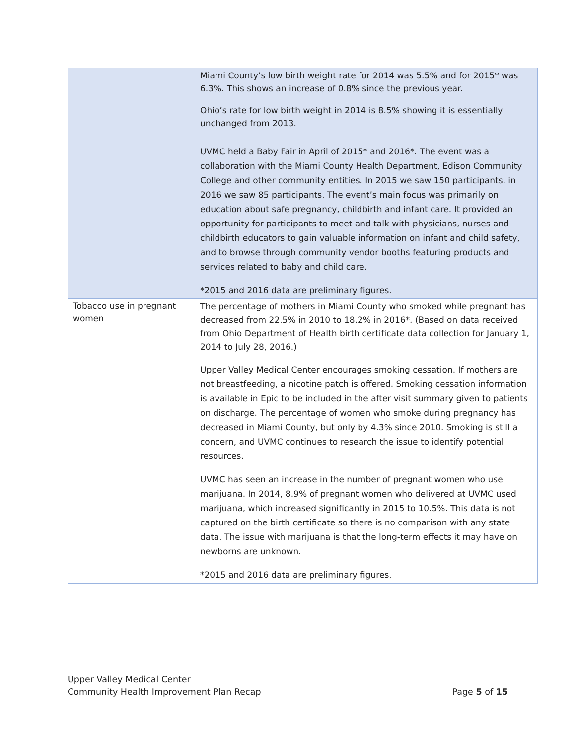| | Miami County’s low birth weight rate for 2014 was 5.5% and for 2015* was 6.3%. This shows an increase of 0.8% since the previous year. Ohio’s rate for low birth weight in 2014 is 8.5% showing it is essentially unchanged from 2013. UVMC held a Baby Fair in April of 2015* and 2016*. The event was a collaboration with the Miami County Health Department, Edison Community College and other community entities. In 2015 we saw 150 participants, in 2016 we saw 85 participants. The event’s main focus was primarily on education about safe pregnancy, childbirth and infant care. It provided an opportunity for participants to meet and talk with physicians, nurses and childbirth educators to gain valuable information on infant and child safety, and to browse through community vendor booths featuring products and services related to baby and child care. *2015 and 2016 data are preliminary figures. |
| Tobacco use in pregnant women | The percentage of mothers in Miami County who smoked while pregnant has decreased from 22.5% in 2010 to 18.2% in 2016*. (Based on data received from Ohio Department of Health birth certificate data collection for January 1, 2014 to July 28, 2016.) Upper Valley Medical Center encourages smoking cessation. If mothers are not breastfeeding, a nicotine patch is offered. Smoking cessation information is available in Epic to be included in the after visit summary given to patients on discharge. The percentage of women who smoke during pregnancy has decreased in Miami County, but only by 4.3% since 2010. Smoking is still a concern, and UVMC continues to research the issue to identify potential resources. UVMC has seen an increase in the number of pregnant women who use marijuana. In 2014, 8.9% of pregnant women who delivered at UVMC used marijuana, which increased significantly in 2015 to 10.5%. This data is not captured on the birth certificate so there is no comparison with any state data. The issue with marijuana is that the long-term effects it may have on newborns are unknown. *2015 and 2016 data are preliminary figures. |
Upper Valley Medical Center
Community Health Improvement Plan Recap Page 5 of 15